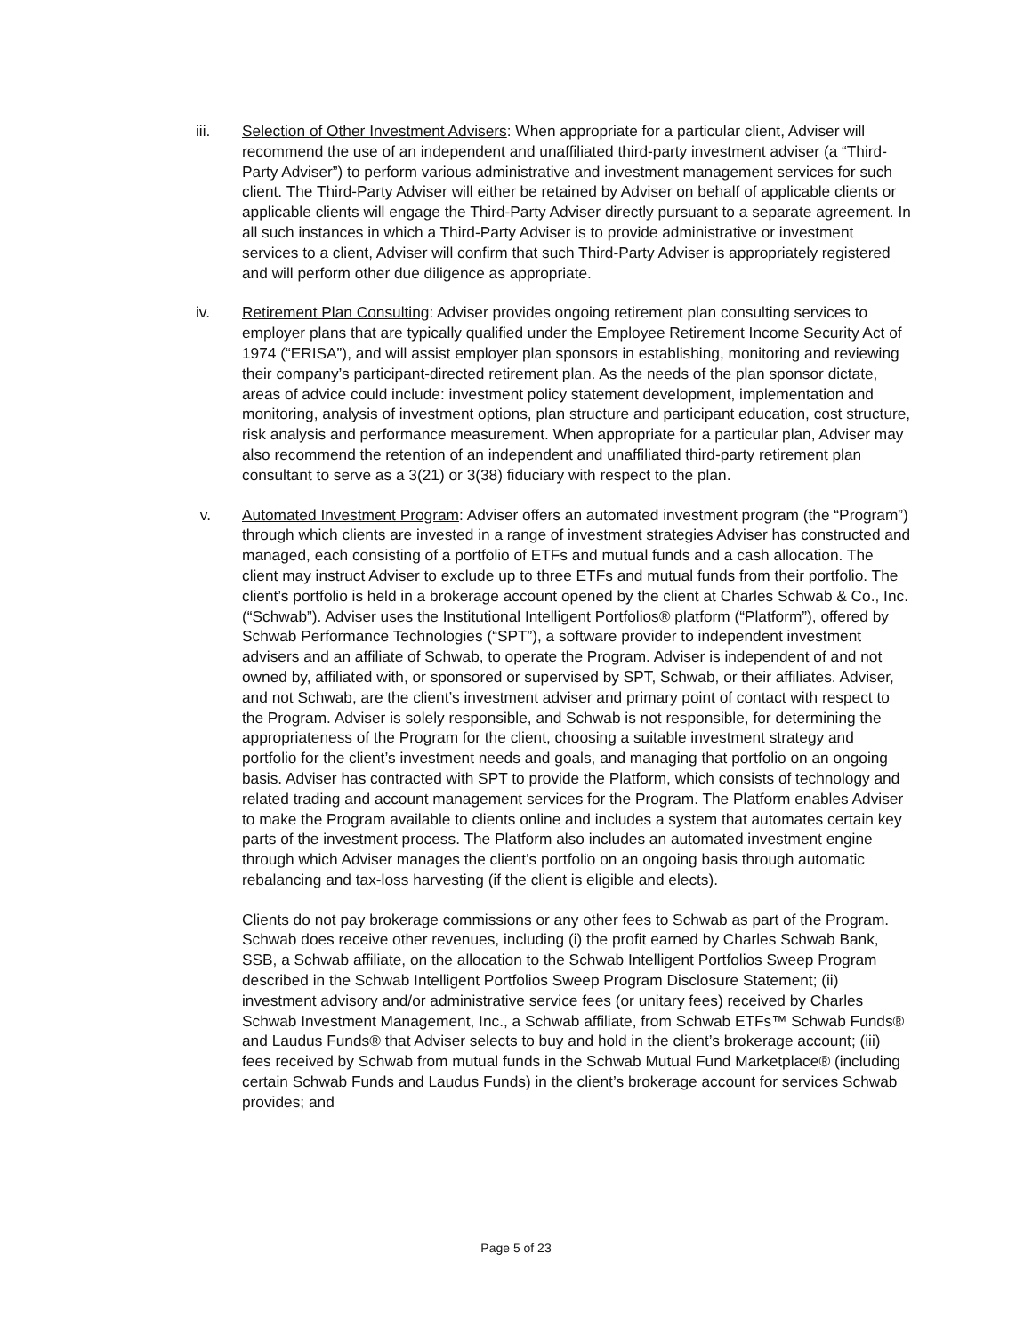iii. Selection of Other Investment Advisers: When appropriate for a particular client, Adviser will recommend the use of an independent and unaffiliated third-party investment adviser (a “Third-Party Adviser”) to perform various administrative and investment management services for such client. The Third-Party Adviser will either be retained by Adviser on behalf of applicable clients or applicable clients will engage the Third-Party Adviser directly pursuant to a separate agreement. In all such instances in which a Third-Party Adviser is to provide administrative or investment services to a client, Adviser will confirm that such Third-Party Adviser is appropriately registered and will perform other due diligence as appropriate.
iv. Retirement Plan Consulting: Adviser provides ongoing retirement plan consulting services to employer plans that are typically qualified under the Employee Retirement Income Security Act of 1974 (“ERISA”), and will assist employer plan sponsors in establishing, monitoring and reviewing their company’s participant-directed retirement plan. As the needs of the plan sponsor dictate, areas of advice could include: investment policy statement development, implementation and monitoring, analysis of investment options, plan structure and participant education, cost structure, risk analysis and performance measurement. When appropriate for a particular plan, Adviser may also recommend the retention of an independent and unaffiliated third-party retirement plan consultant to serve as a 3(21) or 3(38) fiduciary with respect to the plan.
v. Automated Investment Program: Adviser offers an automated investment program (the “Program”) through which clients are invested in a range of investment strategies Adviser has constructed and managed, each consisting of a portfolio of ETFs and mutual funds and a cash allocation. The client may instruct Adviser to exclude up to three ETFs and mutual funds from their portfolio. The client’s portfolio is held in a brokerage account opened by the client at Charles Schwab & Co., Inc. (“Schwab”). Adviser uses the Institutional Intelligent Portfolios® platform (“Platform”), offered by Schwab Performance Technologies (“SPT”), a software provider to independent investment advisers and an affiliate of Schwab, to operate the Program. Adviser is independent of and not owned by, affiliated with, or sponsored or supervised by SPT, Schwab, or their affiliates. Adviser, and not Schwab, are the client’s investment adviser and primary point of contact with respect to the Program. Adviser is solely responsible, and Schwab is not responsible, for determining the appropriateness of the Program for the client, choosing a suitable investment strategy and portfolio for the client’s investment needs and goals, and managing that portfolio on an ongoing basis. Adviser has contracted with SPT to provide the Platform, which consists of technology and related trading and account management services for the Program. The Platform enables Adviser to make the Program available to clients online and includes a system that automates certain key parts of the investment process. The Platform also includes an automated investment engine through which Adviser manages the client’s portfolio on an ongoing basis through automatic rebalancing and tax-loss harvesting (if the client is eligible and elects).
Clients do not pay brokerage commissions or any other fees to Schwab as part of the Program. Schwab does receive other revenues, including (i) the profit earned by Charles Schwab Bank, SSB, a Schwab affiliate, on the allocation to the Schwab Intelligent Portfolios Sweep Program described in the Schwab Intelligent Portfolios Sweep Program Disclosure Statement; (ii) investment advisory and/or administrative service fees (or unitary fees) received by Charles Schwab Investment Management, Inc., a Schwab affiliate, from Schwab ETFs™ Schwab Funds® and Laudus Funds® that Adviser selects to buy and hold in the client’s brokerage account; (iii) fees received by Schwab from mutual funds in the Schwab Mutual Fund Marketplace® (including certain Schwab Funds and Laudus Funds) in the client’s brokerage account for services Schwab provides; and
Page 5 of 23